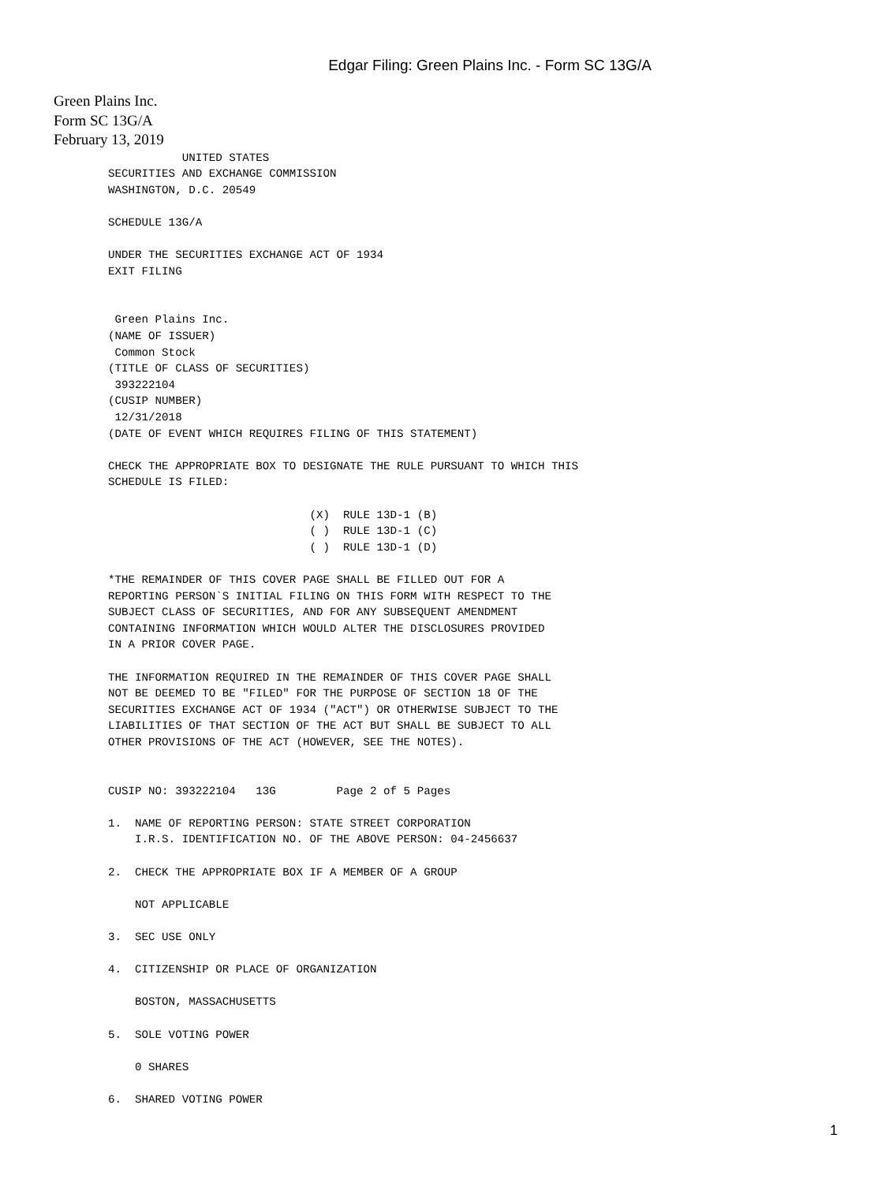Edgar Filing: Green Plains Inc. - Form SC 13G/A
Green Plains Inc.
Form SC 13G/A
February 13, 2019
           UNITED STATES
SECURITIES AND EXCHANGE COMMISSION
WASHINGTON, D.C. 20549

SCHEDULE 13G/A

UNDER THE SECURITIES EXCHANGE ACT OF 1934
EXIT FILING


 Green Plains Inc.
(NAME OF ISSUER)
 Common Stock
(TITLE OF CLASS OF SECURITIES)
 393222104
(CUSIP NUMBER)
 12/31/2018
(DATE OF EVENT WHICH REQUIRES FILING OF THIS STATEMENT)

CHECK THE APPROPRIATE BOX TO DESIGNATE THE RULE PURSUANT TO WHICH THIS
SCHEDULE IS FILED:

                              (X)  RULE 13D-1 (B)
                              ( )  RULE 13D-1 (C)
                              ( )  RULE 13D-1 (D)

*THE REMAINDER OF THIS COVER PAGE SHALL BE FILLED OUT FOR A
REPORTING PERSON`S INITIAL FILING ON THIS FORM WITH RESPECT TO THE
SUBJECT CLASS OF SECURITIES, AND FOR ANY SUBSEQUENT AMENDMENT
CONTAINING INFORMATION WHICH WOULD ALTER THE DISCLOSURES PROVIDED
IN A PRIOR COVER PAGE.

THE INFORMATION REQUIRED IN THE REMAINDER OF THIS COVER PAGE SHALL
NOT BE DEEMED TO BE "FILED" FOR THE PURPOSE OF SECTION 18 OF THE
SECURITIES EXCHANGE ACT OF 1934 ("ACT") OR OTHERWISE SUBJECT TO THE
LIABILITIES OF THAT SECTION OF THE ACT BUT SHALL BE SUBJECT TO ALL
OTHER PROVISIONS OF THE ACT (HOWEVER, SEE THE NOTES).


CUSIP NO: 393222104   13G         Page 2 of 5 Pages

1.  NAME OF REPORTING PERSON: STATE STREET CORPORATION
    I.R.S. IDENTIFICATION NO. OF THE ABOVE PERSON: 04-2456637

2.  CHECK THE APPROPRIATE BOX IF A MEMBER OF A GROUP

    NOT APPLICABLE

3.  SEC USE ONLY

4.  CITIZENSHIP OR PLACE OF ORGANIZATION

    BOSTON, MASSACHUSETTS

5.  SOLE VOTING POWER

    0 SHARES

6.  SHARED VOTING POWER
1